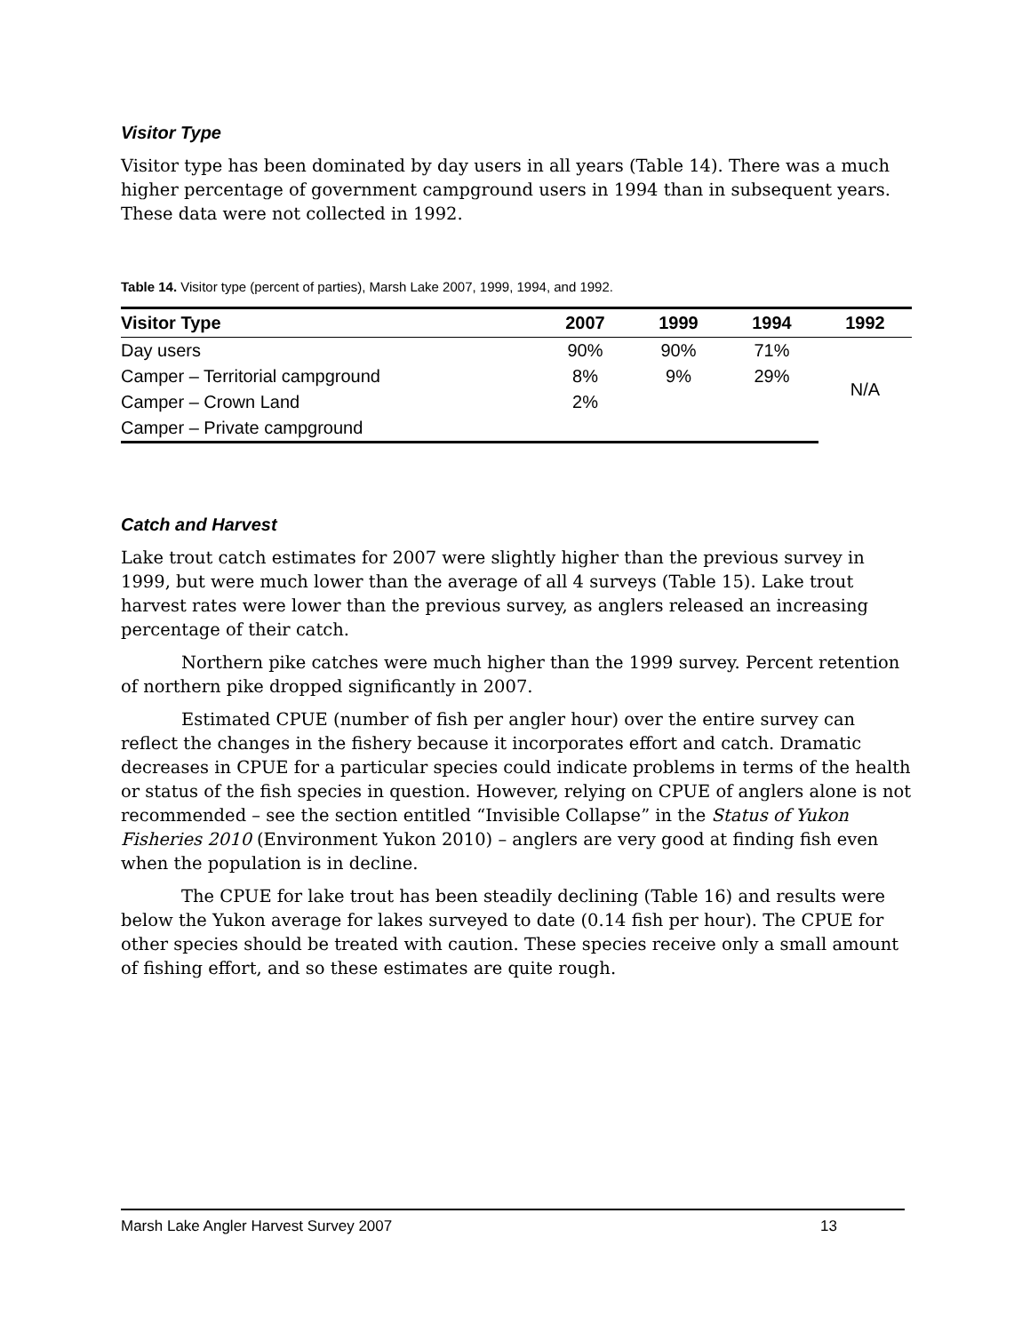Visitor Type
Visitor type has been dominated by day users in all years (Table 14). There was a much higher percentage of government campground users in 1994 than in subsequent years. These data were not collected in 1992.
Table 14. Visitor type (percent of parties), Marsh Lake 2007, 1999, 1994, and 1992.
| Visitor Type | 2007 | 1999 | 1994 | 1992 |
| --- | --- | --- | --- | --- |
| Day users | 90% | 90% | 71% | N/A |
| Camper – Territorial campground | 8% | 9% | 29% | |
| Camper – Crown Land | 2% | | | |
| Camper – Private campground | | | | |
Catch and Harvest
Lake trout catch estimates for 2007 were slightly higher than the previous survey in 1999, but were much lower than the average of all 4 surveys (Table 15). Lake trout harvest rates were lower than the previous survey, as anglers released an increasing percentage of their catch.
Northern pike catches were much higher than the 1999 survey. Percent retention of northern pike dropped significantly in 2007.
Estimated CPUE (number of fish per angler hour) over the entire survey can reflect the changes in the fishery because it incorporates effort and catch. Dramatic decreases in CPUE for a particular species could indicate problems in terms of the health or status of the fish species in question. However, relying on CPUE of anglers alone is not recommended – see the section entitled “Invisible Collapse” in the Status of Yukon Fisheries 2010 (Environment Yukon 2010) – anglers are very good at finding fish even when the population is in decline.
The CPUE for lake trout has been steadily declining (Table 16) and results were below the Yukon average for lakes surveyed to date (0.14 fish per hour). The CPUE for other species should be treated with caution. These species receive only a small amount of fishing effort, and so these estimates are quite rough.
Marsh Lake Angler Harvest Survey 2007 13